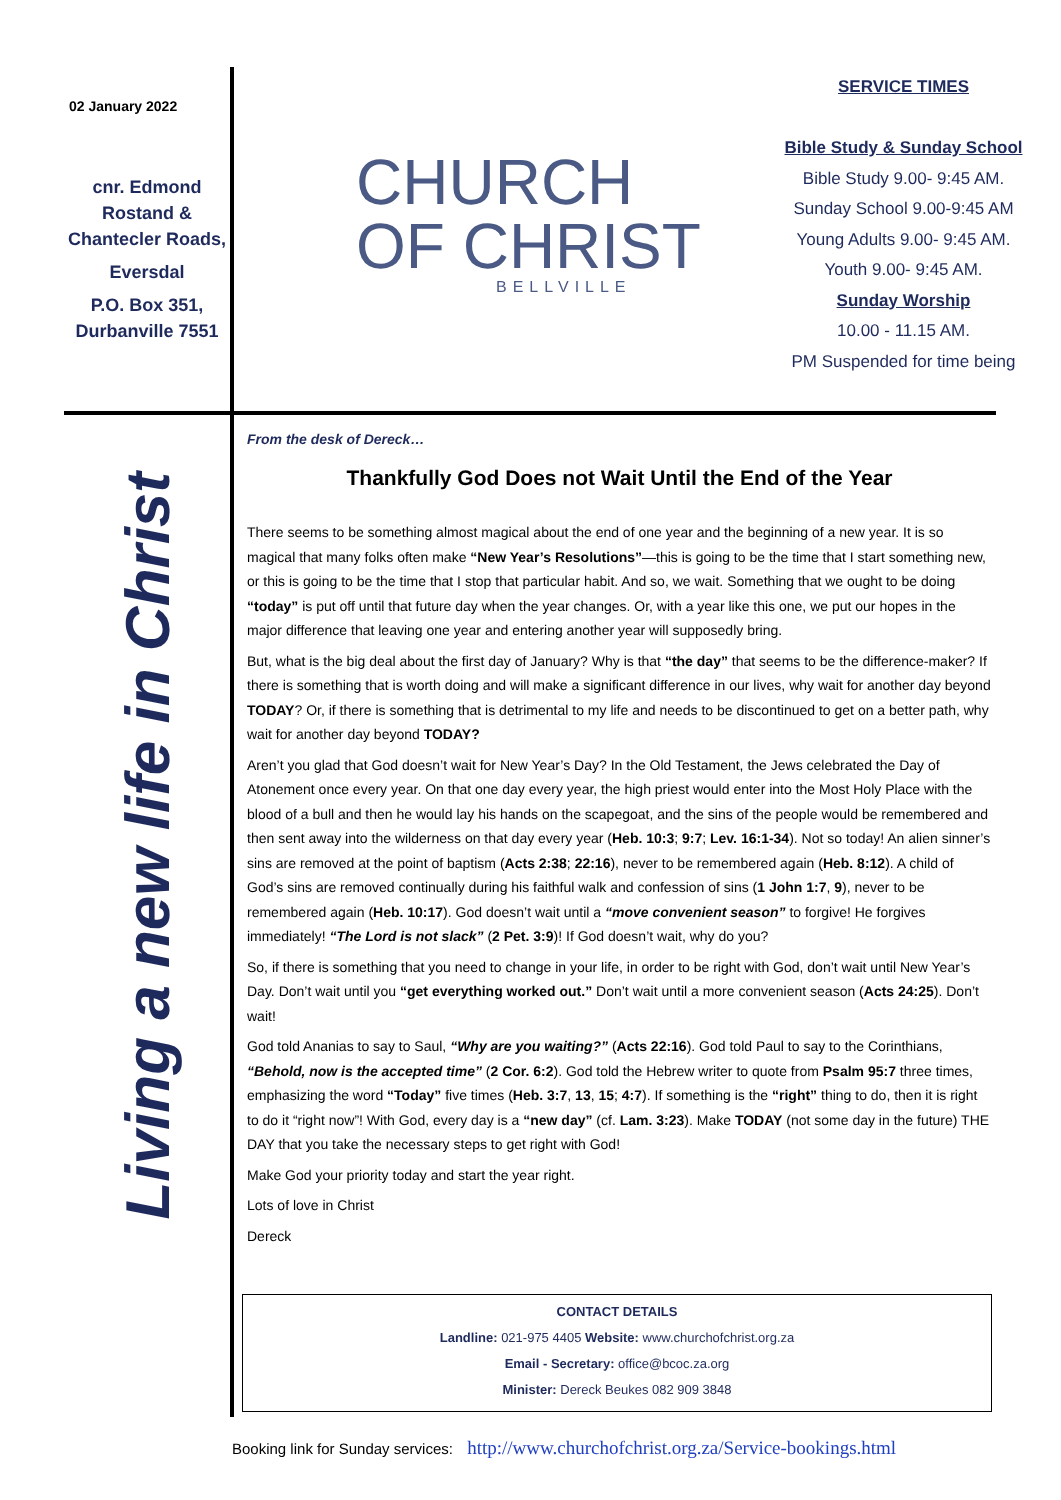02 January 2022
cnr. Edmond Rostand & Chantecler Roads,
Eversdal
P.O. Box 351, Durbanville 7551
CHURCH
OF CHRIST
BELLVILLE
SERVICE TIMES
Bible Study & Sunday School
Bible Study 9.00- 9:45 AM.
Sunday School 9.00-9:45 AM
Young Adults 9.00- 9:45 AM.
Youth 9.00- 9:45 AM.
Sunday Worship
10.00 - 11.15 AM.
PM Suspended for time being
Living a new life in Christ
From the desk of Dereck…
Thankfully God Does not Wait Until the End of the Year
There seems to be something almost magical about the end of one year and the beginning of a new year. It is so magical that many folks often make “New Year’s Resolutions”—this is going to be the time that I start something new, or this is going to be the time that I stop that particular habit. And so, we wait. Something that we ought to be doing “today” is put off until that future day when the year changes. Or, with a year like this one, we put our hopes in the major difference that leaving one year and entering another year will supposedly bring.
But, what is the big deal about the first day of January? Why is that “the day” that seems to be the difference-maker? If there is something that is worth doing and will make a significant difference in our lives, why wait for another day beyond TODAY? Or, if there is something that is detrimental to my life and needs to be discontinued to get on a better path, why wait for another day beyond TODAY?
Aren’t you glad that God doesn’t wait for New Year’s Day? In the Old Testament, the Jews celebrated the Day of Atonement once every year. On that one day every year, the high priest would enter into the Most Holy Place with the blood of a bull and then he would lay his hands on the scapegoat, and the sins of the people would be remembered and then sent away into the wilderness on that day every year (Heb. 10:3; 9:7; Lev. 16:1-34). Not so today! An alien sinner’s sins are removed at the point of baptism (Acts 2:38; 22:16), never to be remembered again (Heb. 8:12). A child of God’s sins are removed continually during his faithful walk and confession of sins (1 John 1:7, 9), never to be remembered again (Heb. 10:17). God doesn’t wait until a “move convenient season” to forgive! He forgives immediately! “The Lord is not slack” (2 Pet. 3:9)! If God doesn’t wait, why do you?
So, if there is something that you need to change in your life, in order to be right with God, don’t wait until New Year’s Day. Don’t wait until you “get everything worked out.” Don’t wait until a more convenient season (Acts 24:25). Don’t wait!
God told Ananias to say to Saul, “Why are you waiting?” (Acts 22:16). God told Paul to say to the Corinthians, “Behold, now is the accepted time” (2 Cor. 6:2). God told the Hebrew writer to quote from Psalm 95:7 three times, emphasizing the word “Today” five times (Heb. 3:7, 13, 15; 4:7). If something is the “right” thing to do, then it is right to do it “right now”! With God, every day is a “new day” (cf. Lam. 3:23). Make TODAY (not some day in the future) THE DAY that you take the necessary steps to get right with God!
Make God your priority today and start the year right.
Lots of love in Christ
Dereck
CONTACT DETAILS
Landline: 021-975 4405 Website: www.churchofchrist.org.za
Email - Secretary: office@bcoc.za.org
Minister: Dereck Beukes 082 909 3848
Booking link for Sunday services: http://www.churchofchrist.org.za/Service-bookings.html